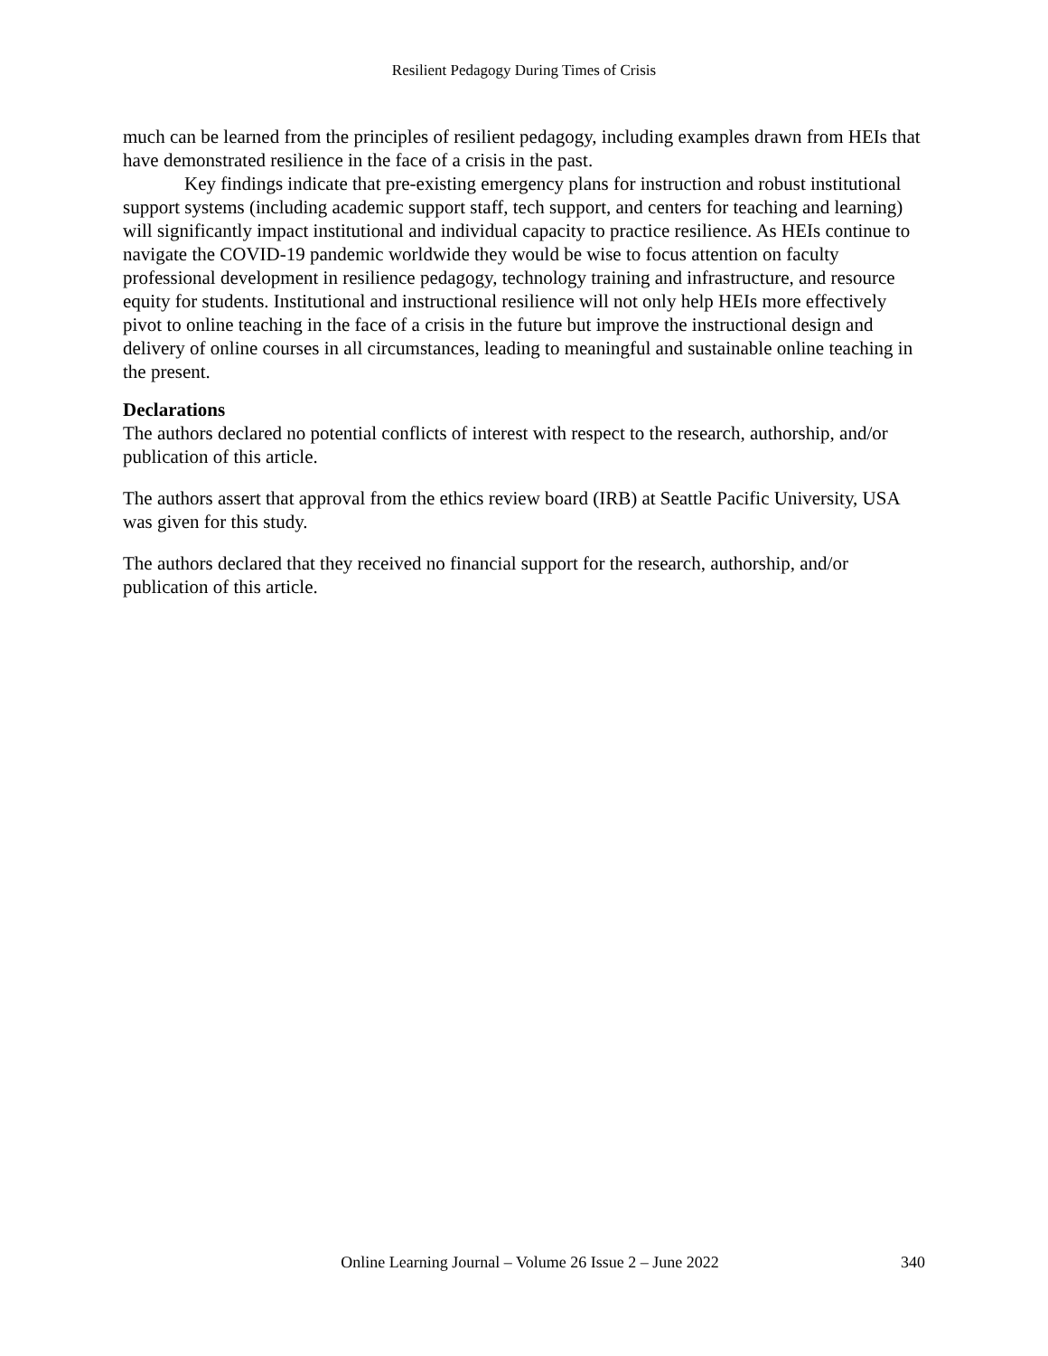Resilient Pedagogy During Times of Crisis
much can be learned from the principles of resilient pedagogy, including examples drawn from HEIs that have demonstrated resilience in the face of a crisis in the past.
Key findings indicate that pre-existing emergency plans for instruction and robust institutional support systems (including academic support staff, tech support, and centers for teaching and learning) will significantly impact institutional and individual capacity to practice resilience. As HEIs continue to navigate the COVID-19 pandemic worldwide they would be wise to focus attention on faculty professional development in resilience pedagogy, technology training and infrastructure, and resource equity for students. Institutional and instructional resilience will not only help HEIs more effectively pivot to online teaching in the face of a crisis in the future but improve the instructional design and delivery of online courses in all circumstances, leading to meaningful and sustainable online teaching in the present.
Declarations
The authors declared no potential conflicts of interest with respect to the research, authorship, and/or publication of this article.
The authors assert that approval from the ethics review board (IRB) at Seattle Pacific University, USA was given for this study.
The authors declared that they received no financial support for the research, authorship, and/or publication of this article.
Online Learning Journal – Volume 26 Issue 2 – June 2022 340